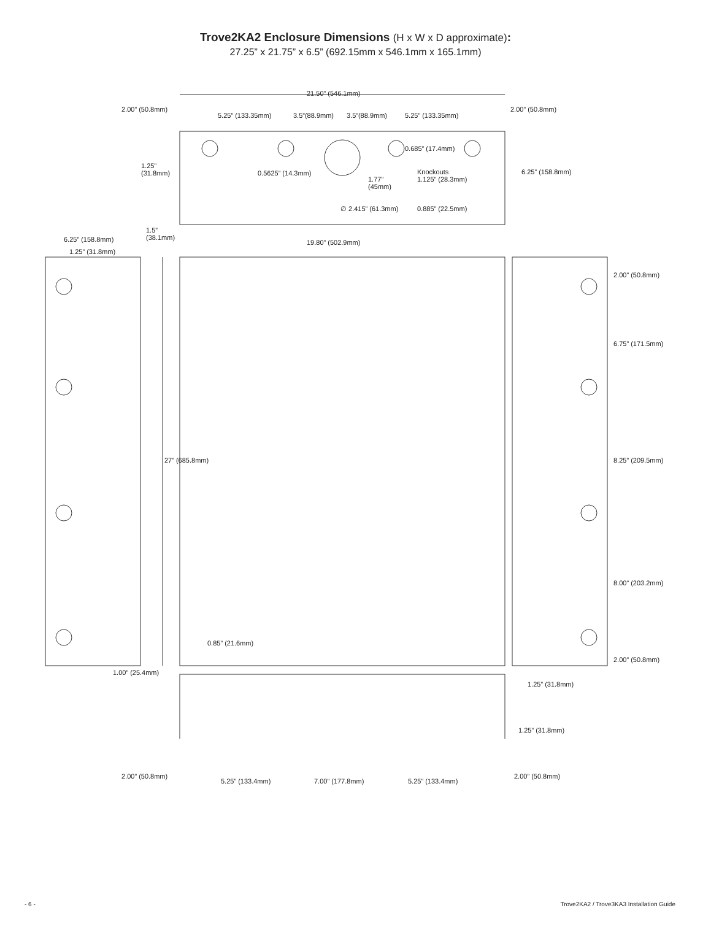Trove2KA2 Enclosure Dimensions (H x W x D approximate):
27.25” x 21.75” x 6.5” (692.15mm x 546.1mm x 165.1mm)
21.50” (546.1mm)
2.00” (50.8mm)
5.25” (133.35mm) 3.5”(88.9mm) 3.5”(88.9mm) 5.25” (133.35mm)
2.00” (50.8mm)
0.685” (17.4mm)
1.25”
(31.8mm) 0.5625” (14.3mm)
1.77”
(45mm)
Knockouts
1.125” (28.3mm)
∅ 2.415” (61.3mm) 0.885” (22.5mm)
6.25” (158.8mm)
1.5”
(38.1mm) 6.25” (158.8mm) 19.80” (502.9mm)
1.25” (31.8mm)
2.00” (50.8mm)
6.75” (171.5mm)
27” (685.8mm) 8.25” (209.5mm)
8.00” (203.2mm)
0.85” (21.6mm)
2.00” (50.8mm)
1.00” (25.4mm)
1.25” (31.8mm)
1.25” (31.8mm)
2.00” (50.8mm)
5.25” (133.4mm) 7.00” (177.8mm) 5.25” (133.4mm)
2.00” (50.8mm)
- 6 - Trove2KA2 / Trove3KA3 Installation Guide